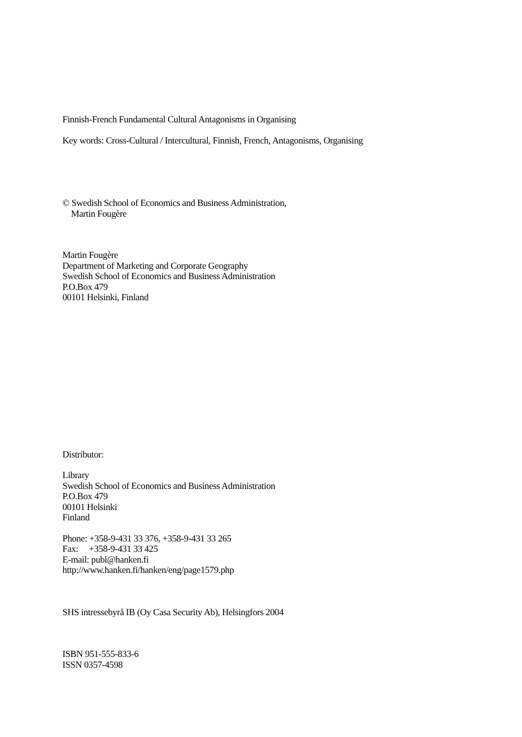Finnish-French Fundamental Cultural Antagonisms in Organising
Key words: Cross-Cultural / Intercultural, Finnish, French, Antagonisms, Organising
© Swedish School of Economics and Business Administration,
Martin Fougère
Martin Fougère
Department of Marketing and Corporate Geography
Swedish School of Economics and Business Administration
P.O.Box 479
00101 Helsinki, Finland
Distributor:
Library
Swedish School of Economics and Business Administration
P.O.Box 479
00101 Helsinki
Finland
Phone: +358-9-431 33 376, +358-9-431 33 265
Fax: +358-9-431 33 425
E-mail: publ@hanken.fi
http://www.hanken.fi/hanken/eng/page1579.php
SHS intressebyrå IB (Oy Casa Security Ab), Helsingfors 2004
ISBN 951-555-833-6
ISSN 0357-4598